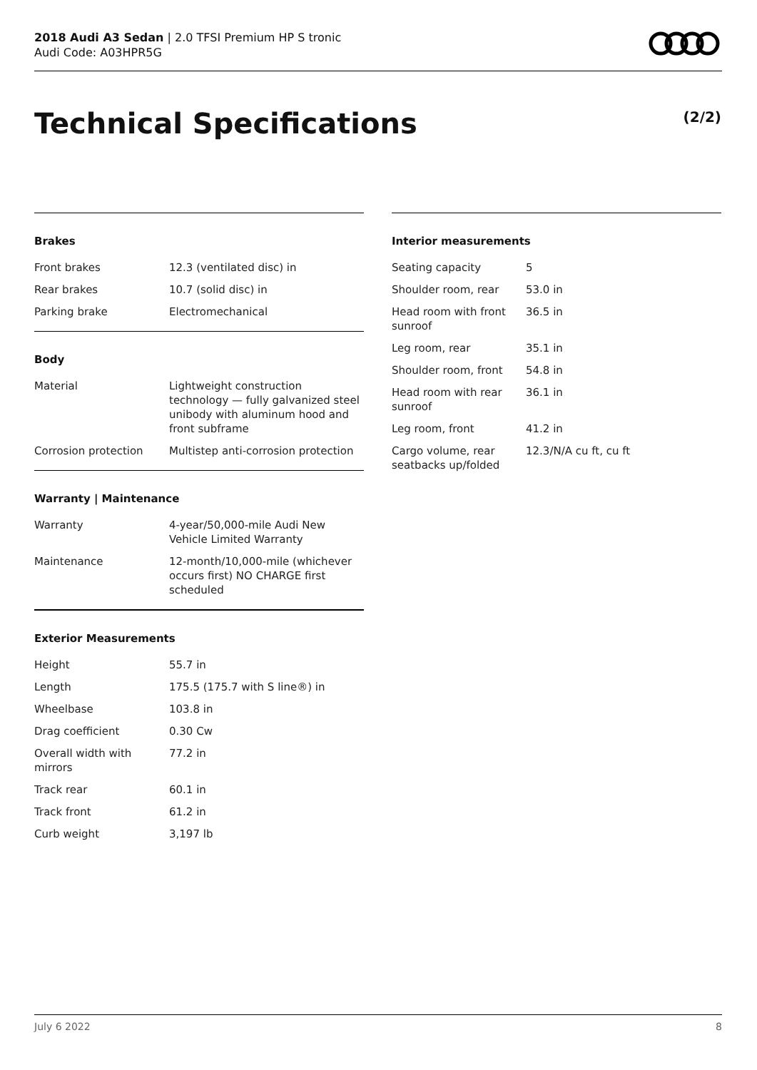2018 Audi A3 Sedan | 2.0 TFSI Premium HP S tronic
Audi Code: A03HPR5G
Technical Specifications (2/2)
Brakes
| Front brakes | 12.3 (ventilated disc) in |
| Rear brakes | 10.7 (solid disc) in |
| Parking brake | Electromechanical |
Body
| Material | Lightweight construction technology — fully galvanized steel unibody with aluminum hood and front subframe |
| Corrosion protection | Multistep anti-corrosion protection |
Warranty | Maintenance
| Warranty | 4-year/50,000-mile Audi New Vehicle Limited Warranty |
| Maintenance | 12-month/10,000-mile (whichever occurs first) NO CHARGE first scheduled |
Exterior Measurements
| Height | 55.7 in |
| Length | 175.5 (175.7 with S line®) in |
| Wheelbase | 103.8 in |
| Drag coefficient | 0.30 Cw |
| Overall width with mirrors | 77.2 in |
| Track rear | 60.1 in |
| Track front | 61.2 in |
| Curb weight | 3,197 lb |
Interior measurements
| Seating capacity | 5 |
| Shoulder room, rear | 53.0 in |
| Head room with front sunroof | 36.5 in |
| Leg room, rear | 35.1 in |
| Shoulder room, front | 54.8 in |
| Head room with rear sunroof | 36.1 in |
| Leg room, front | 41.2 in |
| Cargo volume, rear seatbacks up/folded | 12.3/N/A cu ft, cu ft |
July 6 2022 8